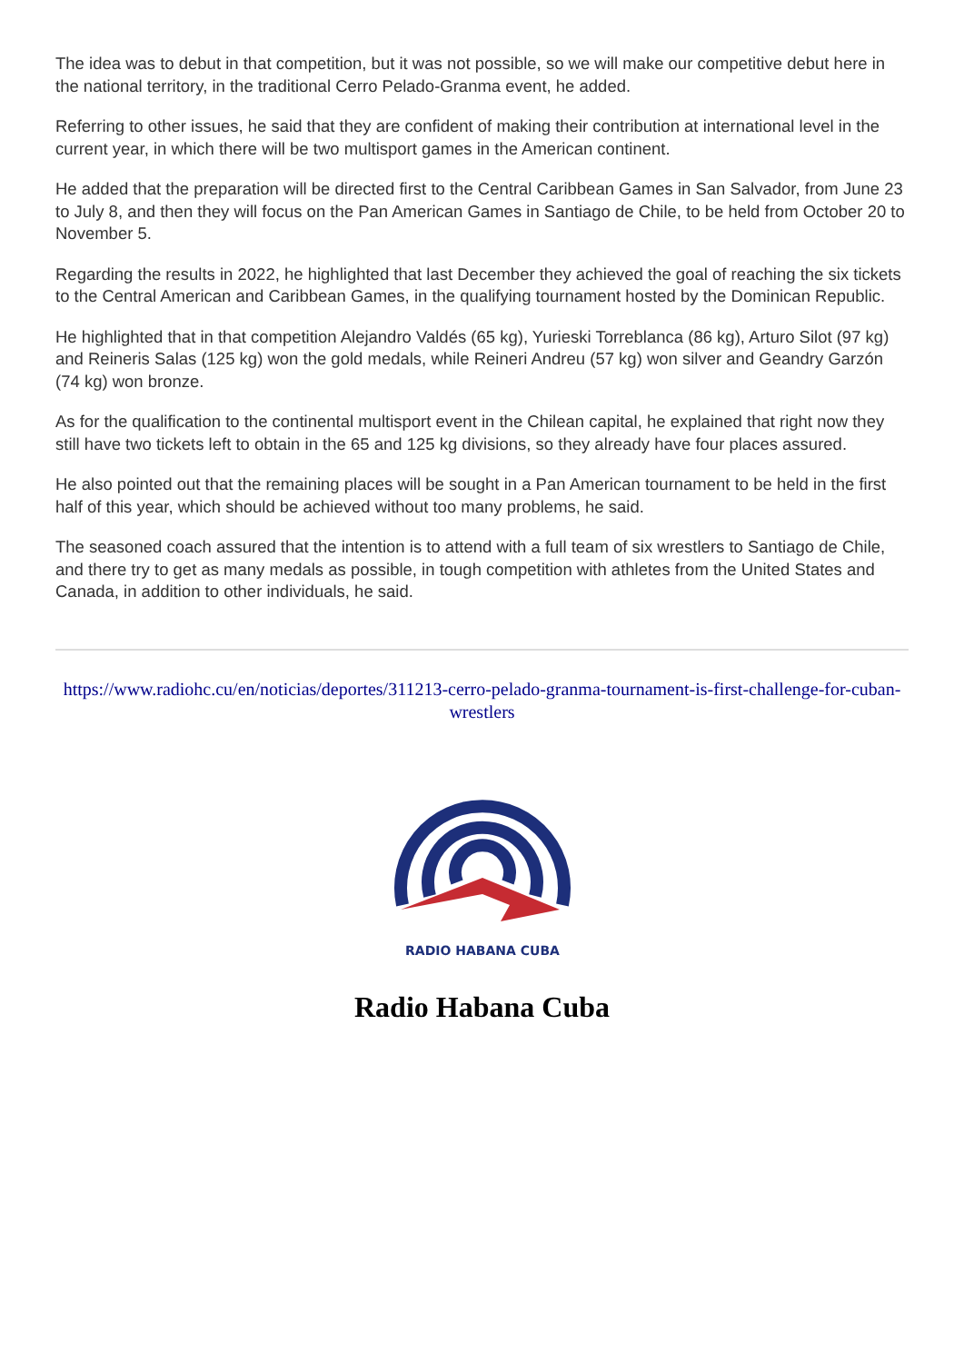The idea was to debut in that competition, but it was not possible, so we will make our competitive debut here in the national territory, in the traditional Cerro Pelado-Granma event, he added.
Referring to other issues, he said that they are confident of making their contribution at international level in the current year, in which there will be two multisport games in the American continent.
He added that the preparation will be directed first to the Central Caribbean Games in San Salvador, from June 23 to July 8, and then they will focus on the Pan American Games in Santiago de Chile, to be held from October 20 to November 5.
Regarding the results in 2022, he highlighted that last December they achieved the goal of reaching the six tickets to the Central American and Caribbean Games, in the qualifying tournament hosted by the Dominican Republic.
He highlighted that in that competition Alejandro Valdés (65 kg), Yurieski Torreblanca (86 kg), Arturo Silot (97 kg) and Reineris Salas (125 kg) won the gold medals, while Reineri Andreu (57 kg) won silver and Geandry Garzón (74 kg) won bronze.
As for the qualification to the continental multisport event in the Chilean capital, he explained that right now they still have two tickets left to obtain in the 65 and 125 kg divisions, so they already have four places assured.
He also pointed out that the remaining places will be sought in a Pan American tournament to be held in the first half of this year, which should be achieved without too many problems, he said.
The seasoned coach assured that the intention is to attend with a full team of six wrestlers to Santiago de Chile, and there try to get as many medals as possible, in tough competition with athletes from the United States and Canada, in addition to other individuals, he said.
https://www.radiohc.cu/en/noticias/deportes/311213-cerro-pelado-granma-tournament-is-first-challenge-for-cuban-wrestlers
RADIO HABANA CUBA
Radio Habana Cuba